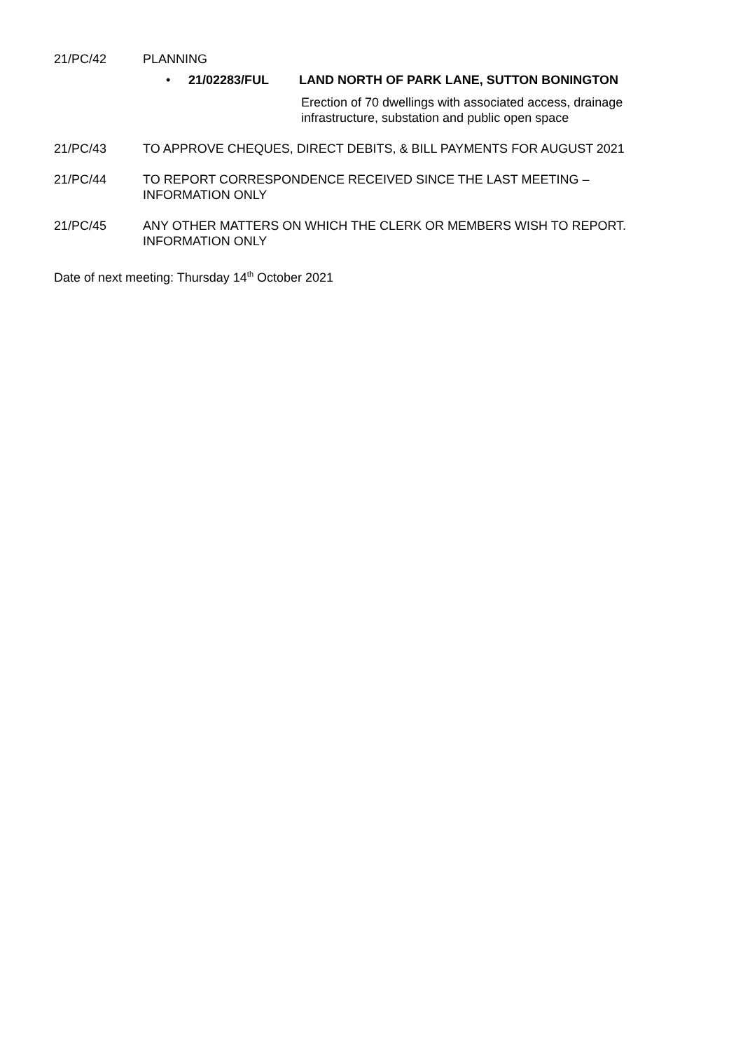21/PC/42 PLANNING
• 21/02283/FUL LAND NORTH OF PARK LANE, SUTTON BONINGTON
Erection of 70 dwellings with associated access, drainage
infrastructure, substation and public open space
21/PC/43 TO APPROVE CHEQUES, DIRECT DEBITS, & BILL PAYMENTS FOR AUGUST 2021
21/PC/44 TO REPORT CORRESPONDENCE RECEIVED SINCE THE LAST MEETING –
INFORMATION ONLY
21/PC/45 ANY OTHER MATTERS ON WHICH THE CLERK OR MEMBERS WISH TO REPORT.
INFORMATION ONLY
Date of next meeting: Thursday 14<sup>th</sup> October 2021